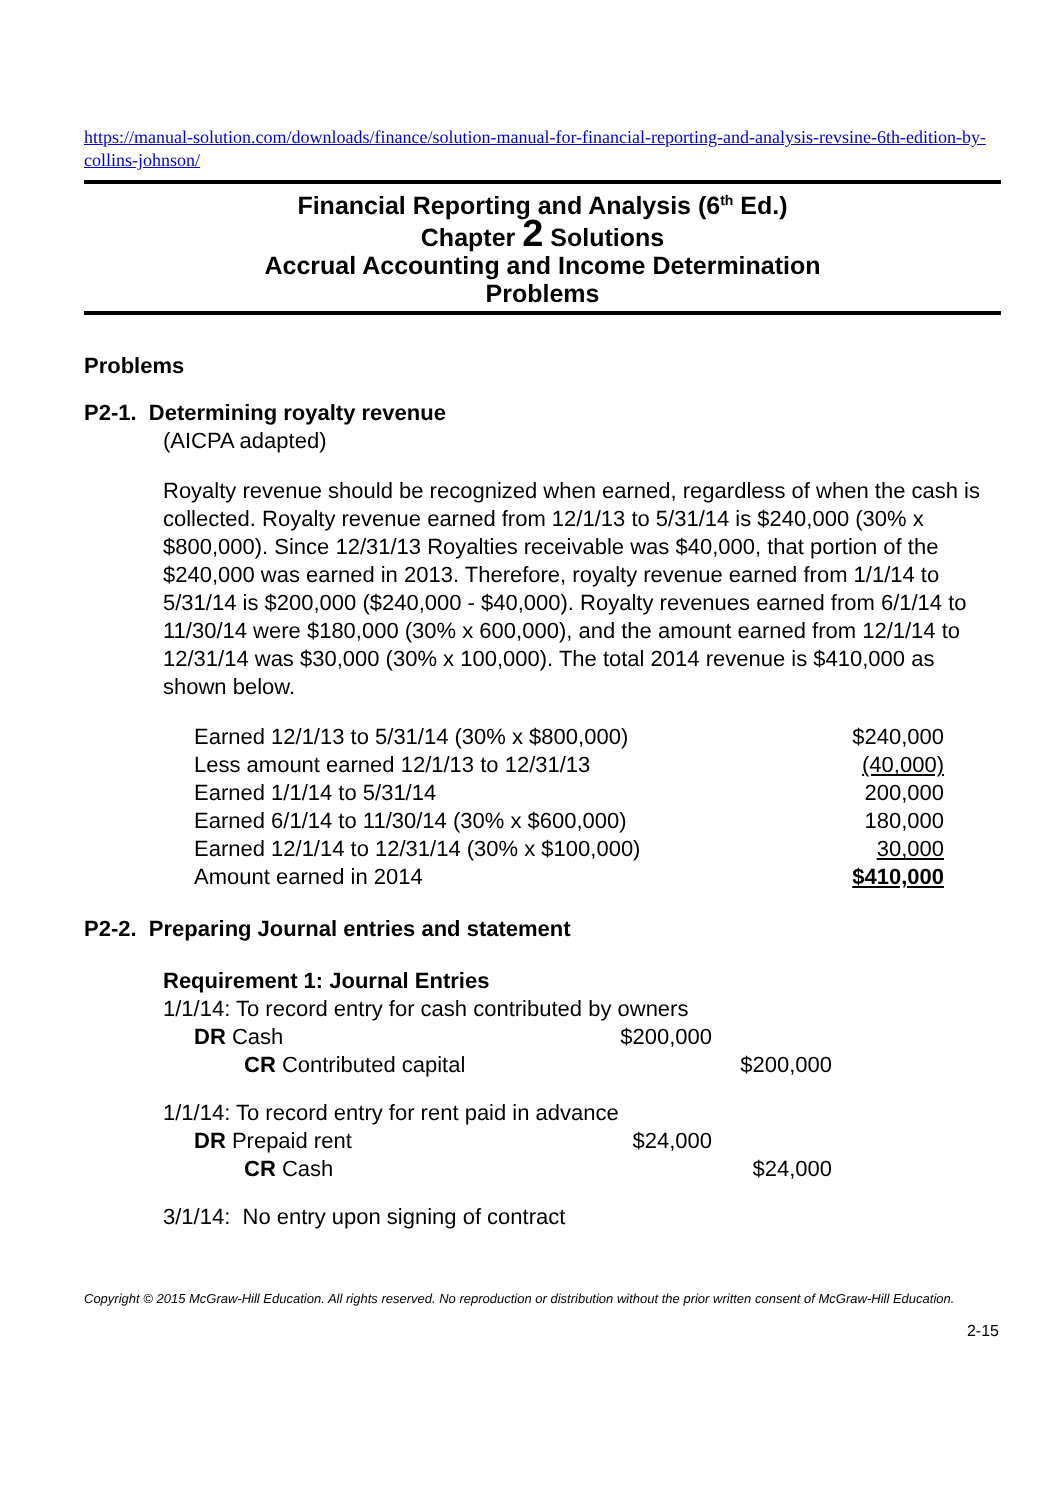https://manual-solution.com/downloads/finance/solution-manual-for-financial-reporting-and-analysis-revsine-6th-edition-by-collins-johnson/
Financial Reporting and Analysis (6<sup>th</sup> Ed.)
Chapter 2 Solutions
Accrual Accounting and Income Determination
Problems
Problems
P2-1. Determining royalty revenue
(AICPA adapted)
Royalty revenue should be recognized when earned, regardless of when the cash is collected. Royalty revenue earned from 12/1/13 to 5/31/14 is $240,000 (30% x $800,000). Since 12/31/13 Royalties receivable was $40,000, that portion of the $240,000 was earned in 2013. Therefore, royalty revenue earned from 1/1/14 to 5/31/14 is $200,000 ($240,000 - $40,000). Royalty revenues earned from 6/1/14 to 11/30/14 were $180,000 (30% x 600,000), and the amount earned from 12/1/14 to 12/31/14 was $30,000 (30% x 100,000). The total 2014 revenue is $410,000 as shown below.
| Earned 12/1/13 to 5/31/14 (30% x $800,000) | $240,000 |
| Less amount earned 12/1/13 to 12/31/13 | (40,000) |
| Earned 1/1/14 to 5/31/14 | 200,000 |
| Earned 6/1/14 to 11/30/14 (30% x $600,000) | 180,000 |
| Earned 12/1/14 to 12/31/14 (30% x $100,000) | 30,000 |
| Amount earned in 2014 | $410,000 |
P2-2. Preparing Journal entries and statement
Requirement 1: Journal Entries
1/1/14: To record entry for cash contributed by owners
| DR Cash | $200,000 | |
| CR Contributed capital | | $200,000 |
1/1/14: To record entry for rent paid in advance
| DR Prepaid rent | $24,000 | |
| CR Cash | | $24,000 |
3/1/14: No entry upon signing of contract
Copyright © 2015 McGraw-Hill Education. All rights reserved. No reproduction or distribution without the prior written consent of McGraw-Hill Education.
2-15